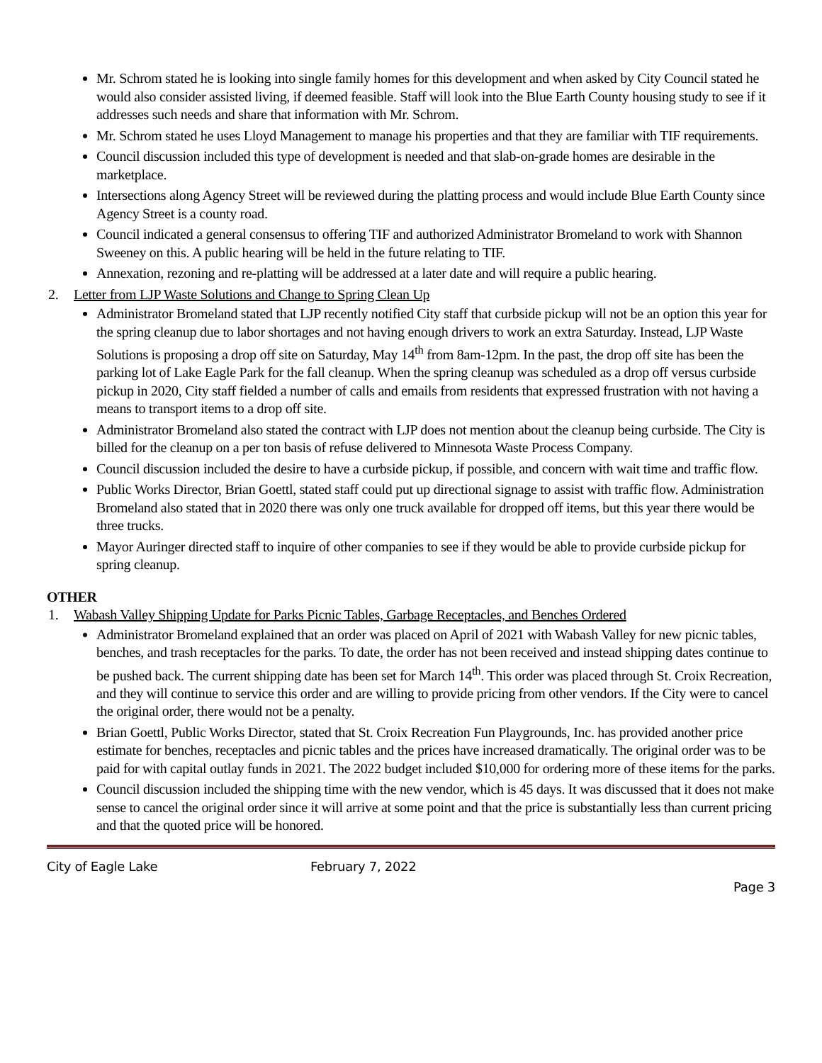Mr. Schrom stated he is looking into single family homes for this development and when asked by City Council stated he would also consider assisted living, if deemed feasible. Staff will look into the Blue Earth County housing study to see if it addresses such needs and share that information with Mr. Schrom.
Mr. Schrom stated he uses Lloyd Management to manage his properties and that they are familiar with TIF requirements.
Council discussion included this type of development is needed and that slab-on-grade homes are desirable in the marketplace.
Intersections along Agency Street will be reviewed during the platting process and would include Blue Earth County since Agency Street is a county road.
Council indicated a general consensus to offering TIF and authorized Administrator Bromeland to work with Shannon Sweeney on this. A public hearing will be held in the future relating to TIF.
Annexation, rezoning and re-platting will be addressed at a later date and will require a public hearing.
2. Letter from LJP Waste Solutions and Change to Spring Clean Up
Administrator Bromeland stated that LJP recently notified City staff that curbside pickup will not be an option this year for the spring cleanup due to labor shortages and not having enough drivers to work an extra Saturday. Instead, LJP Waste Solutions is proposing a drop off site on Saturday, May 14<sup>th</sup> from 8am-12pm. In the past, the drop off site has been the parking lot of Lake Eagle Park for the fall cleanup. When the spring cleanup was scheduled as a drop off versus curbside pickup in 2020, City staff fielded a number of calls and emails from residents that expressed frustration with not having a means to transport items to a drop off site.
Administrator Bromeland also stated the contract with LJP does not mention about the cleanup being curbside. The City is billed for the cleanup on a per ton basis of refuse delivered to Minnesota Waste Process Company.
Council discussion included the desire to have a curbside pickup, if possible, and concern with wait time and traffic flow.
Public Works Director, Brian Goettl, stated staff could put up directional signage to assist with traffic flow. Administration Bromeland also stated that in 2020 there was only one truck available for dropped off items, but this year there would be three trucks.
Mayor Auringer directed staff to inquire of other companies to see if they would be able to provide curbside pickup for spring cleanup.
OTHER
1. Wabash Valley Shipping Update for Parks Picnic Tables, Garbage Receptacles, and Benches Ordered
Administrator Bromeland explained that an order was placed on April of 2021 with Wabash Valley for new picnic tables, benches, and trash receptacles for the parks. To date, the order has not been received and instead shipping dates continue to be pushed back. The current shipping date has been set for March 14<sup>th</sup>. This order was placed through St. Croix Recreation, and they will continue to service this order and are willing to provide pricing from other vendors. If the City were to cancel the original order, there would not be a penalty.
Brian Goettl, Public Works Director, stated that St. Croix Recreation Fun Playgrounds, Inc. has provided another price estimate for benches, receptacles and picnic tables and the prices have increased dramatically. The original order was to be paid for with capital outlay funds in 2021. The 2022 budget included $10,000 for ordering more of these items for the parks.
Council discussion included the shipping time with the new vendor, which is 45 days. It was discussed that it does not make sense to cancel the original order since it will arrive at some point and that the price is substantially less than current pricing and that the quoted price will be honored.
City of Eagle Lake February 7, 2022
Page 3